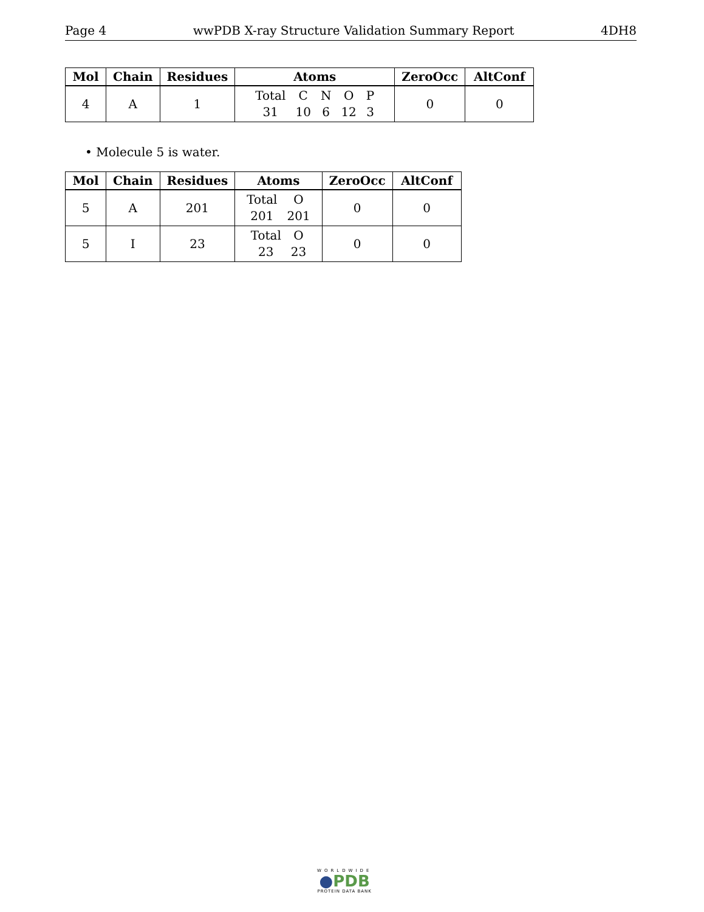Page 4 wwPDB X-ray Structure Validation Summary Report 4DH8
| Mol | Chain | Residues | Atoms | ZeroOcc | AltConf |
| --- | --- | --- | --- | --- | --- |
| 4 | A | 1 | / Total / C / N / O / P / / 31 / 10 / 6 / 12 / 3 / | 0 | 0 |
• Molecule 5 is water.
| Mol | Chain | Residues | Atoms | ZeroOcc | AltConf |
| --- | --- | --- | --- | --- | --- |
| 5 | A | 201 | / Total / O / / 201 / 201 / | 0 | 0 |
| 5 | I | 23 | / Total / O / / 23 / 23 / | 0 | 0 |
WORLDWIDE
●PDB
PROTEIN DATA BANK